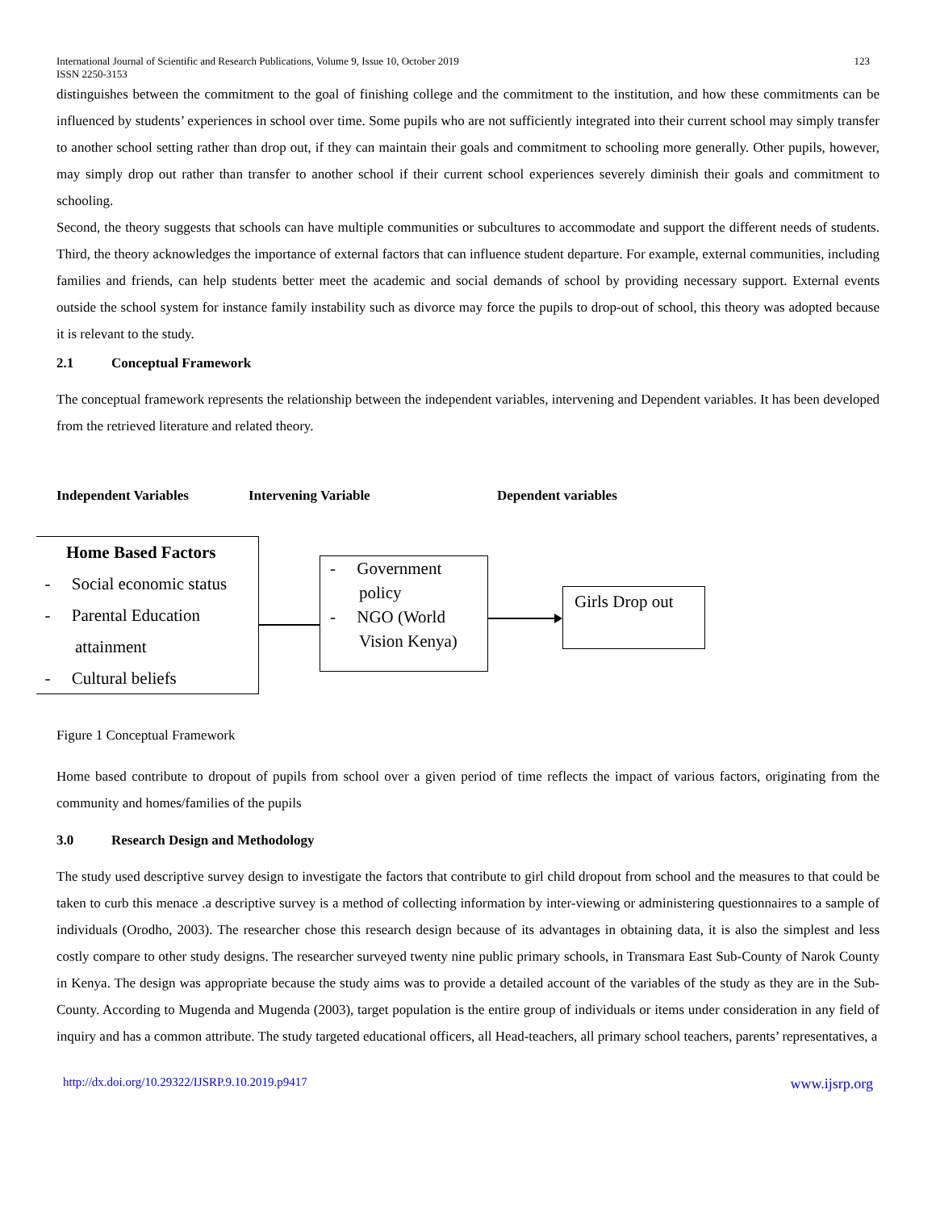International Journal of Scientific and Research Publications, Volume 9, Issue 10, October 2019
ISSN 2250-3153
123
distinguishes between the commitment to the goal of finishing college and the commitment to the institution, and how these commitments can be influenced by students’ experiences in school over time. Some pupils who are not sufficiently integrated into their current school may simply transfer to another school setting rather than drop out, if they can maintain their goals and commitment to schooling more generally. Other pupils, however, may simply drop out rather than transfer to another school if their current school experiences severely diminish their goals and commitment to schooling.
Second, the theory suggests that schools can have multiple communities or subcultures to accommodate and support the different needs of students. Third, the theory acknowledges the importance of external factors that can influence student departure. For example, external communities, including families and friends, can help students better meet the academic and social demands of school by providing necessary support. External events outside the school system for instance family instability such as divorce may force the pupils to drop-out of school, this theory was adopted because it is relevant to the study.
2.1 Conceptual Framework
The conceptual framework represents the relationship between the independent variables, intervening and Dependent variables. It has been developed from the retrieved literature and related theory.
Independent Variables Intervening Variable Dependent variables
Home Based Factors
- Social economic status
- Parental Education
attainment
- Cultural beliefs
- Government
policy
- NGO (World
Vision Kenya)
Girls Drop out
Figure 1 Conceptual Framework
Home based contribute to dropout of pupils from school over a given period of time reflects the impact of various factors, originating from the community and homes/families of the pupils
3.0 Research Design and Methodology
The study used descriptive survey design to investigate the factors that contribute to girl child dropout from school and the measures to that could be taken to curb this menace .a descriptive survey is a method of collecting information by inter-viewing or administering questionnaires to a sample of individuals (Orodho, 2003). The researcher chose this research design because of its advantages in obtaining data, it is also the simplest and less costly compare to other study designs. The researcher surveyed twenty nine public primary schools, in Transmara East Sub-County of Narok County in Kenya. The design was appropriate because the study aims was to provide a detailed account of the variables of the study as they are in the Sub-County. According to Mugenda and Mugenda (2003), target population is the entire group of individuals or items under consideration in any field of inquiry and has a common attribute. The study targeted educational officers, all Head-teachers, all primary school teachers, parents’ representatives, a
http://dx.doi.org/10.29322/IJSRP.9.10.2019.p9417 www.ijsrp.org